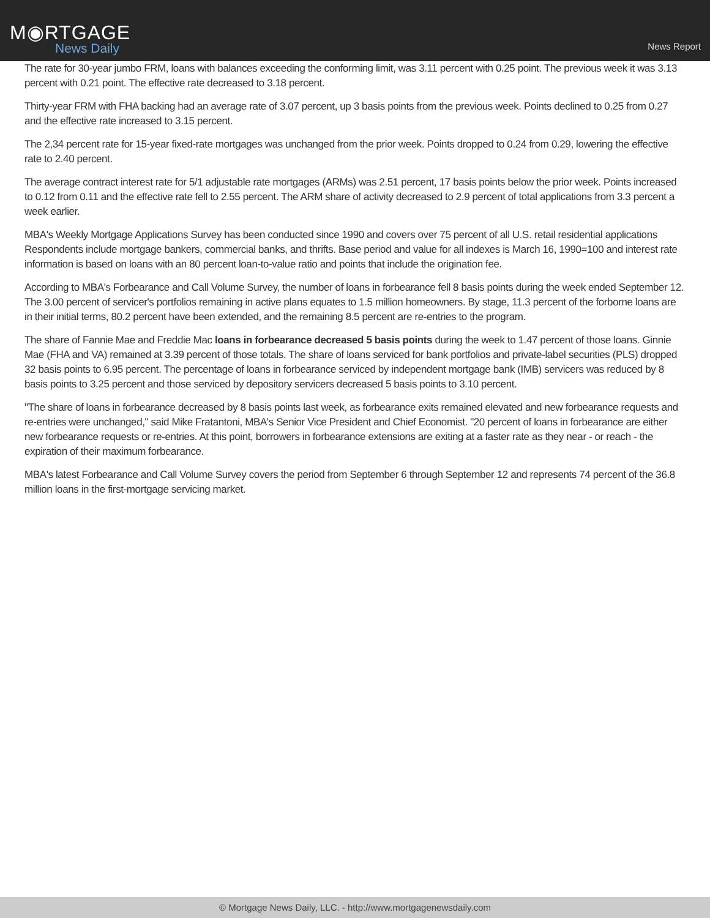M◉RTGAGE
News Daily
News Report
The rate for 30-year jumbo FRM, loans with balances exceeding the conforming limit, was 3.11 percent with 0.25 point. The previous week it was 3.13 percent with 0.21 point. The effective rate decreased to 3.18 percent.
Thirty-year FRM with FHA backing had an average rate of 3.07 percent, up 3 basis points from the previous week. Points declined to 0.25 from 0.27 and the effective rate increased to 3.15 percent.
The 2,34 percent rate for 15-year fixed-rate mortgages was unchanged from the prior week. Points dropped to 0.24 from 0.29, lowering the effective rate to 2.40 percent.
The average contract interest rate for 5/1 adjustable rate mortgages (ARMs) was 2.51 percent, 17 basis points below the prior week. Points increased to 0.12 from 0.11 and the effective rate fell to 2.55 percent. The ARM share of activity decreased to 2.9 percent of total applications from 3.3 percent a week earlier.
MBA's Weekly Mortgage Applications Survey has been conducted since 1990 and covers over 75 percent of all U.S. retail residential applications Respondents include mortgage bankers, commercial banks, and thrifts. Base period and value for all indexes is March 16, 1990=100 and interest rate information is based on loans with an 80 percent loan-to-value ratio and points that include the origination fee.
According to MBA's Forbearance and Call Volume Survey, the number of loans in forbearance fell 8 basis points during the week ended September 12. The 3.00 percent of servicer's portfolios remaining in active plans equates to 1.5 million homeowners. By stage, 11.3 percent of the forborne loans are in their initial terms, 80.2 percent have been extended, and the remaining 8.5 percent are re-entries to the program.
The share of Fannie Mae and Freddie Mac loans in forbearance decreased 5 basis points during the week to 1.47 percent of those loans. Ginnie Mae (FHA and VA) remained at 3.39 percent of those totals. The share of loans serviced for bank portfolios and private-label securities (PLS) dropped 32 basis points to 6.95 percent. The percentage of loans in forbearance serviced by independent mortgage bank (IMB) servicers was reduced by 8 basis points to 3.25 percent and those serviced by depository servicers decreased 5 basis points to 3.10 percent.
"The share of loans in forbearance decreased by 8 basis points last week, as forbearance exits remained elevated and new forbearance requests and re-entries were unchanged," said Mike Fratantoni, MBA's Senior Vice President and Chief Economist. "20 percent of loans in forbearance are either new forbearance requests or re-entries. At this point, borrowers in forbearance extensions are exiting at a faster rate as they near - or reach - the expiration of their maximum forbearance.
MBA's latest Forbearance and Call Volume Survey covers the period from September 6 through September 12 and represents 74 percent of the 36.8 million loans in the first-mortgage servicing market.
© Mortgage News Daily, LLC. - http://www.mortgagenewsdaily.com